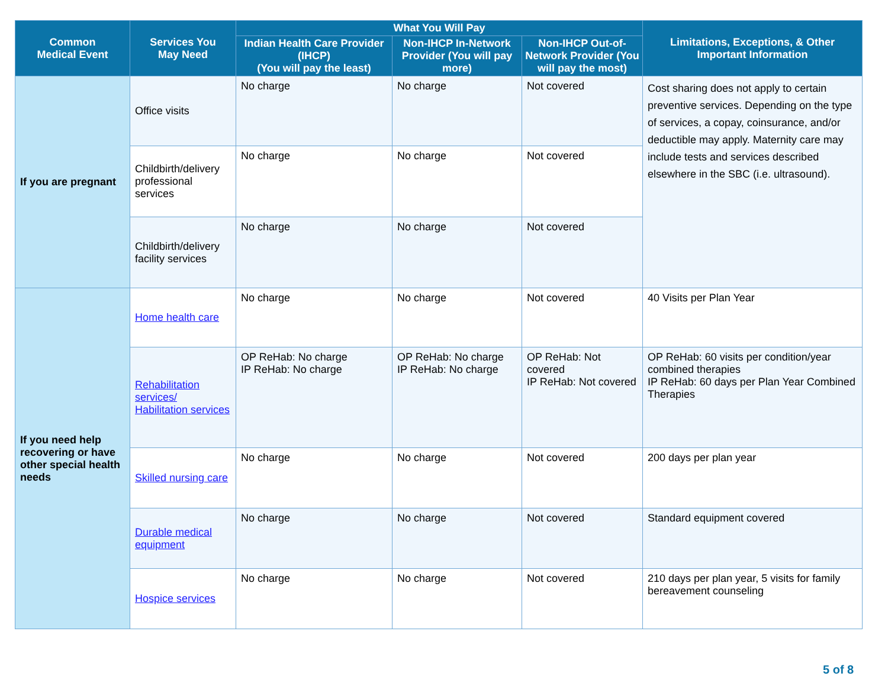| Common Medical Event | Services You May Need | What You Will Pay | | | Limitations, Exceptions, & Other Important Information |
| --- | --- | --- | --- | --- | --- |
| | | Indian Health Care Provider (IHCP) (You will pay the least) | Non-IHCP In-Network Provider (You will pay more) | Non-IHCP Out-of-Network Provider (You will pay the most) | |
| If you are pregnant | Office visits | No charge | No charge | Not covered | Cost sharing does not apply to certain preventive services. Depending on the type of services, a copay, coinsurance, and/or deductible may apply. Maternity care may include tests and services described elsewhere in the SBC (i.e. ultrasound). |
| | Childbirth/delivery professional services | No charge | No charge | Not covered | |
| | Childbirth/delivery facility services | No charge | No charge | Not covered | |
| If you need help recovering or have other special health needs | Home health care | No charge | No charge | Not covered | 40 Visits per Plan Year |
| | Rehabilitation services/ Habilitation services | OP ReHab: No charge IP ReHab: No charge | OP ReHab: No charge IP ReHab: No charge | OP ReHab: Not covered IP ReHab: Not covered | OP ReHab: 60 visits per condition/year combined therapies IP ReHab: 60 days per Plan Year Combined Therapies |
| | Skilled nursing care | No charge | No charge | Not covered | 200 days per plan year |
| | Durable medical equipment | No charge | No charge | Not covered | Standard equipment covered |
| | Hospice services | No charge | No charge | Not covered | 210 days per plan year, 5 visits for family bereavement counseling |
5 of 8